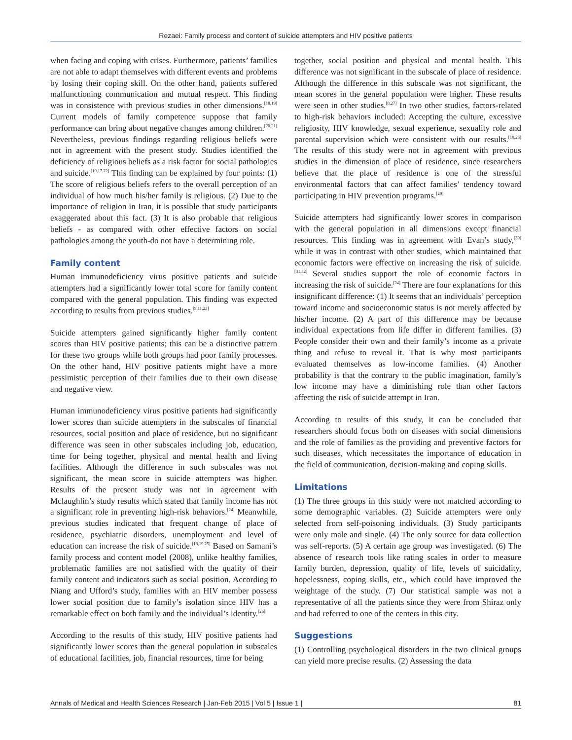Rezaei: Family process and content of suicide attempters and HIV positive patients
when facing and coping with crises. Furthermore, patients’ families are not able to adapt themselves with different events and problems by losing their coping skill. On the other hand, patients suffered malfunctioning communication and mutual respect. This finding was in consistence with previous studies in other dimensions.<sup>[18,19]</sup> Current models of family competence suppose that family performance can bring about negative changes among children.<sup>[20,21]</sup> Nevertheless, previous findings regarding religious beliefs were not in agreement with the present study. Studies identified the deficiency of religious beliefs as a risk factor for social pathologies and suicide.<sup>[10,17,22]</sup> This finding can be explained by four points: (1) The score of religious beliefs refers to the overall perception of an individual of how much his/her family is religious. (2) Due to the importance of religion in Iran, it is possible that study participants exaggerated about this fact. (3) It is also probable that religious beliefs - as compared with other effective factors on social pathologies among the youth-do not have a determining role.
Family content
Human immunodeficiency virus positive patients and suicide attempters had a significantly lower total score for family content compared with the general population. This finding was expected according to results from previous studies.<sup>[9,11,23]</sup>
Suicide attempters gained significantly higher family content scores than HIV positive patients; this can be a distinctive pattern for these two groups while both groups had poor family processes. On the other hand, HIV positive patients might have a more pessimistic perception of their families due to their own disease and negative view.
Human immunodeficiency virus positive patients had significantly lower scores than suicide attempters in the subscales of financial resources, social position and place of residence, but no significant difference was seen in other subscales including job, education, time for being together, physical and mental health and living facilities. Although the difference in such subscales was not significant, the mean score in suicide attempters was higher. Results of the present study was not in agreement with Mclaughlin’s study results which stated that family income has not a significant role in preventing high-risk behaviors.<sup>[24]</sup> Meanwhile, previous studies indicated that frequent change of place of residence, psychiatric disorders, unemployment and level of education can increase the risk of suicide.<sup>[18,19,25]</sup> Based on Samani’s family process and content model (2008), unlike healthy families, problematic families are not satisfied with the quality of their family content and indicators such as social position. According to Niang and Ufford’s study, families with an HIV member possess lower social position due to family’s isolation since HIV has a remarkable effect on both family and the individual’s identity.<sup>[26]</sup>
According to the results of this study, HIV positive patients had significantly lower scores than the general population in subscales of educational facilities, job, financial resources, time for being
together, social position and physical and mental health. This difference was not significant in the subscale of place of residence. Although the difference in this subscale was not significant, the mean scores in the general population were higher. These results were seen in other studies.<sup>[8,27]</sup> In two other studies, factors-related to high-risk behaviors included: Accepting the culture, excessive religiosity, HIV knowledge, sexual experience, sexuality role and parental supervision which were consistent with our results.<sup>[10,28]</sup> The results of this study were not in agreement with previous studies in the dimension of place of residence, since researchers believe that the place of residence is one of the stressful environmental factors that can affect families’ tendency toward participating in HIV prevention programs.<sup>[29]</sup>
Suicide attempters had significantly lower scores in comparison with the general population in all dimensions except financial resources. This finding was in agreement with Evan’s study,<sup>[30]</sup> while it was in contrast with other studies, which maintained that economic factors were effective on increasing the risk of suicide.<sup>[31,32]</sup> Several studies support the role of economic factors in increasing the risk of suicide.<sup>[24]</sup> There are four explanations for this insignificant difference: (1) It seems that an individuals’ perception toward income and socioeconomic status is not merely affected by his/her income. (2) A part of this difference may be because individual expectations from life differ in different families. (3) People consider their own and their family’s income as a private thing and refuse to reveal it. That is why most participants evaluated themselves as low-income families. (4) Another probability is that the contrary to the public imagination, family’s low income may have a diminishing role than other factors affecting the risk of suicide attempt in Iran.
According to results of this study, it can be concluded that researchers should focus both on diseases with social dimensions and the role of families as the providing and preventive factors for such diseases, which necessitates the importance of education in the field of communication, decision-making and coping skills.
Limitations
(1) The three groups in this study were not matched according to some demographic variables. (2) Suicide attempters were only selected from self-poisoning individuals. (3) Study participants were only male and single. (4) The only source for data collection was self-reports. (5) A certain age group was investigated. (6) The absence of research tools like rating scales in order to measure family burden, depression, quality of life, levels of suicidality, hopelessness, coping skills, etc., which could have improved the weightage of the study. (7) Our statistical sample was not a representative of all the patients since they were from Shiraz only and had referred to one of the centers in this city.
Suggestions
(1) Controlling psychological disorders in the two clinical groups can yield more precise results. (2) Assessing the data
Annals of Medical and Health Sciences Research | Jan-Feb 2015 | Vol 5 | Issue 1 | 81